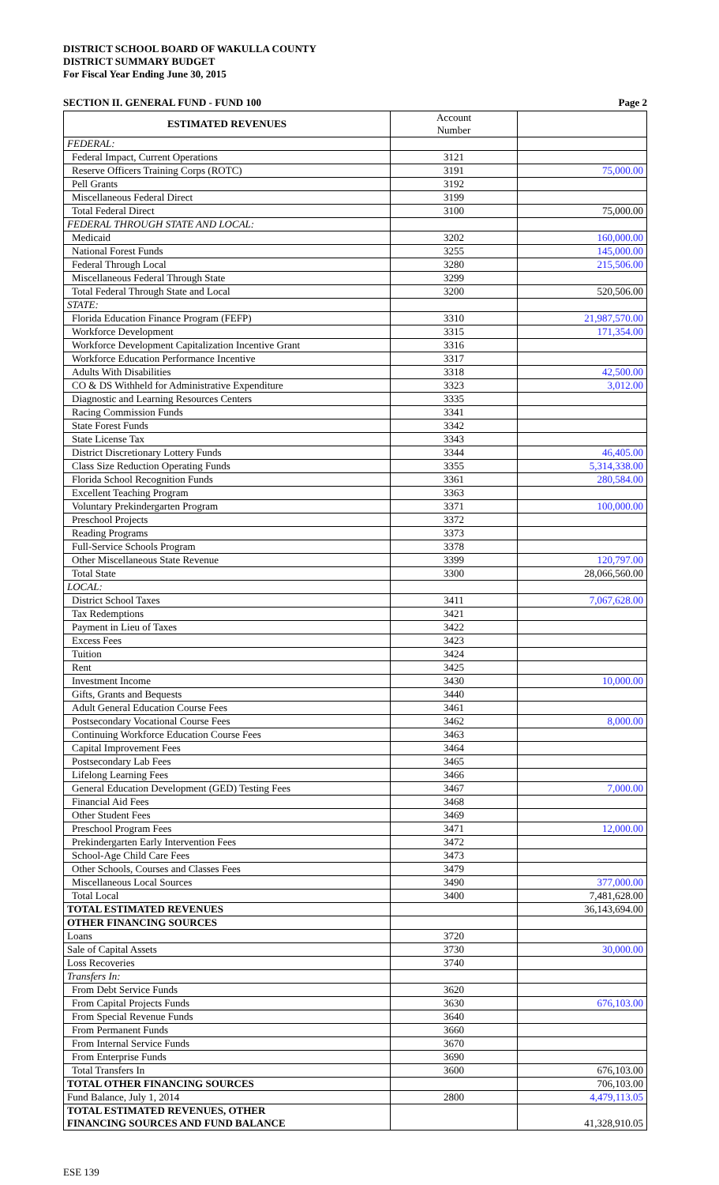DISTRICT SCHOOL BOARD OF WAKULLA COUNTY
DISTRICT SUMMARY BUDGET
For Fiscal Year Ending June 30, 2015
SECTION II. GENERAL FUND - FUND 100 Page 2
| ESTIMATED REVENUES | Account Number | |
| FEDERAL: | | |
| Federal Impact, Current Operations | 3121 | |
| Reserve Officers Training Corps (ROTC) | 3191 | 75,000.00 |
| Pell Grants | 3192 | |
| Miscellaneous Federal Direct | 3199 | |
| Total Federal Direct | 3100 | 75,000.00 |
| FEDERAL THROUGH STATE AND LOCAL: | | |
| Medicaid | 3202 | 160,000.00 |
| National Forest Funds | 3255 | 145,000.00 |
| Federal Through Local | 3280 | 215,506.00 |
| Miscellaneous Federal Through State | 3299 | |
| Total Federal Through State and Local | 3200 | 520,506.00 |
| STATE: | | |
| Florida Education Finance Program (FEFP) | 3310 | 21,987,570.00 |
| Workforce Development | 3315 | 171,354.00 |
| Workforce Development Capitalization Incentive Grant | 3316 | |
| Workforce Education Performance Incentive | 3317 | |
| Adults With Disabilities | 3318 | 42,500.00 |
| CO & DS Withheld for Administrative Expenditure | 3323 | 3,012.00 |
| Diagnostic and Learning Resources Centers | 3335 | |
| Racing Commission Funds | 3341 | |
| State Forest Funds | 3342 | |
| State License Tax | 3343 | |
| District Discretionary Lottery Funds | 3344 | 46,405.00 |
| Class Size Reduction Operating Funds | 3355 | 5,314,338.00 |
| Florida School Recognition Funds | 3361 | 280,584.00 |
| Excellent Teaching Program | 3363 | |
| Voluntary Prekindergarten Program | 3371 | 100,000.00 |
| Preschool Projects | 3372 | |
| Reading Programs | 3373 | |
| Full-Service Schools Program | 3378 | |
| Other Miscellaneous State Revenue | 3399 | 120,797.00 |
| Total State | 3300 | 28,066,560.00 |
| LOCAL: | | |
| District School Taxes | 3411 | 7,067,628.00 |
| Tax Redemptions | 3421 | |
| Payment in Lieu of Taxes | 3422 | |
| Excess Fees | 3423 | |
| Tuition | 3424 | |
| Rent | 3425 | |
| Investment Income | 3430 | 10,000.00 |
| Gifts, Grants and Bequests | 3440 | |
| Adult General Education Course Fees | 3461 | |
| Postsecondary Vocational Course Fees | 3462 | 8,000.00 |
| Continuing Workforce Education Course Fees | 3463 | |
| Capital Improvement Fees | 3464 | |
| Postsecondary Lab Fees | 3465 | |
| Lifelong Learning Fees | 3466 | |
| General Education Development (GED) Testing Fees | 3467 | 7,000.00 |
| Financial Aid Fees | 3468 | |
| Other Student Fees | 3469 | |
| Preschool Program Fees | 3471 | 12,000.00 |
| Prekindergarten Early Intervention Fees | 3472 | |
| School-Age Child Care Fees | 3473 | |
| Other Schools, Courses and Classes Fees | 3479 | |
| Miscellaneous Local Sources | 3490 | 377,000.00 |
| Total Local | 3400 | 7,481,628.00 |
| TOTAL ESTIMATED REVENUES | | 36,143,694.00 |
| OTHER FINANCING SOURCES | | |
| Loans | 3720 | |
| Sale of Capital Assets | 3730 | 30,000.00 |
| Loss Recoveries | 3740 | |
| Transfers In: | | |
| From Debt Service Funds | 3620 | |
| From Capital Projects Funds | 3630 | 676,103.00 |
| From Special Revenue Funds | 3640 | |
| From Permanent Funds | 3660 | |
| From Internal Service Funds | 3670 | |
| From Enterprise Funds | 3690 | |
| Total Transfers In | 3600 | 676,103.00 |
| TOTAL OTHER FINANCING SOURCES | | 706,103.00 |
| Fund Balance, July 1, 2014 | 2800 | 4,479,113.05 |
| TOTAL ESTIMATED REVENUES, OTHER FINANCING SOURCES AND FUND BALANCE | | 41,328,910.05 |
ESE 139